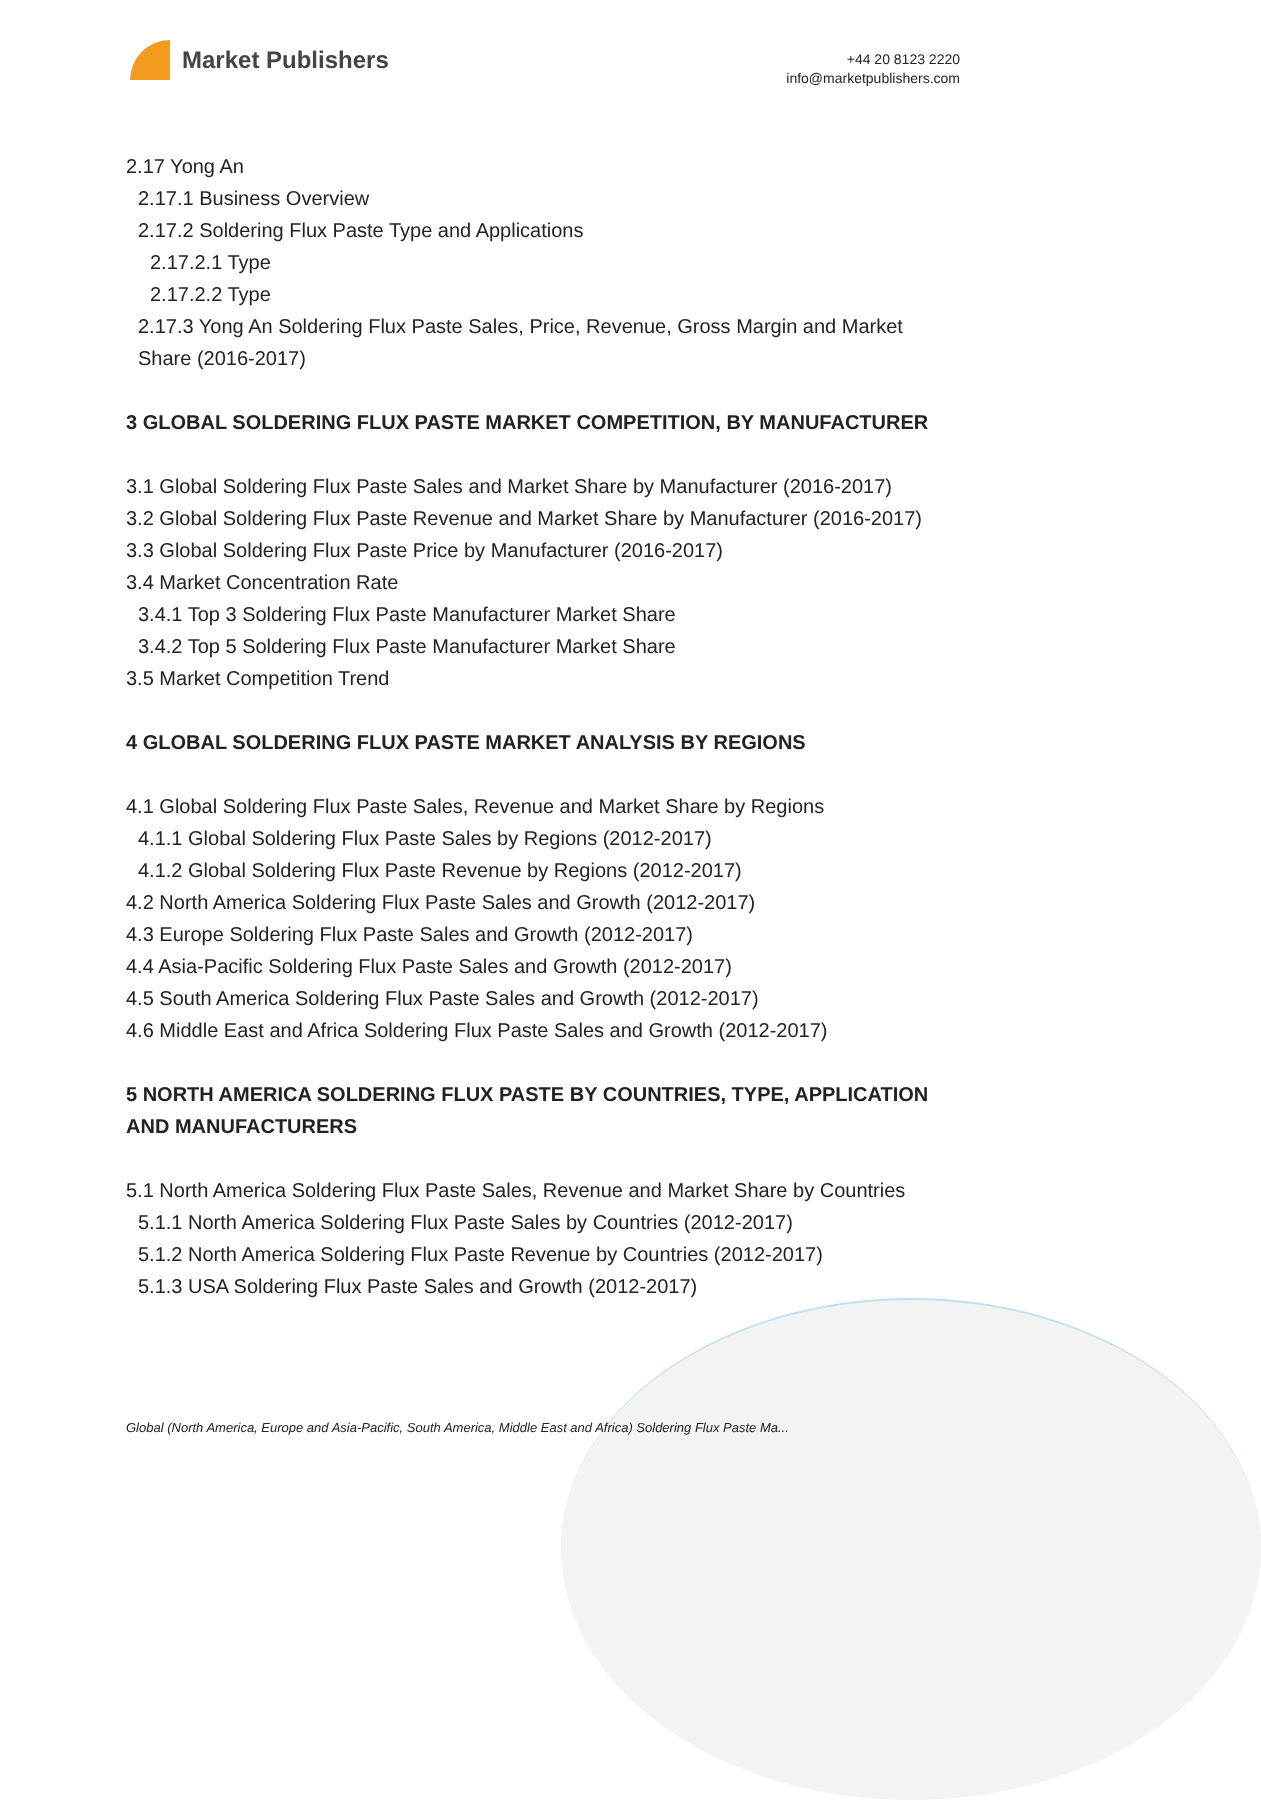Market Publishers
+44 20 8123 2220
info@marketpublishers.com
2.17 Yong An
2.17.1 Business Overview
2.17.2 Soldering Flux Paste Type and Applications
2.17.2.1 Type
2.17.2.2 Type
2.17.3 Yong An Soldering Flux Paste Sales, Price, Revenue, Gross Margin and Market Share (2016-2017)
3 GLOBAL SOLDERING FLUX PASTE MARKET COMPETITION, BY MANUFACTURER
3.1 Global Soldering Flux Paste Sales and Market Share by Manufacturer (2016-2017)
3.2 Global Soldering Flux Paste Revenue and Market Share by Manufacturer (2016-2017)
3.3 Global Soldering Flux Paste Price by Manufacturer (2016-2017)
3.4 Market Concentration Rate
3.4.1 Top 3 Soldering Flux Paste Manufacturer Market Share
3.4.2 Top 5 Soldering Flux Paste Manufacturer Market Share
3.5 Market Competition Trend
4 GLOBAL SOLDERING FLUX PASTE MARKET ANALYSIS BY REGIONS
4.1 Global Soldering Flux Paste Sales, Revenue and Market Share by Regions
4.1.1 Global Soldering Flux Paste Sales by Regions (2012-2017)
4.1.2 Global Soldering Flux Paste Revenue by Regions (2012-2017)
4.2 North America Soldering Flux Paste Sales and Growth (2012-2017)
4.3 Europe Soldering Flux Paste Sales and Growth (2012-2017)
4.4 Asia-Pacific Soldering Flux Paste Sales and Growth (2012-2017)
4.5 South America Soldering Flux Paste Sales and Growth (2012-2017)
4.6 Middle East and Africa Soldering Flux Paste Sales and Growth (2012-2017)
5 NORTH AMERICA SOLDERING FLUX PASTE BY COUNTRIES, TYPE, APPLICATION AND MANUFACTURERS
5.1 North America Soldering Flux Paste Sales, Revenue and Market Share by Countries
5.1.1 North America Soldering Flux Paste Sales by Countries (2012-2017)
5.1.2 North America Soldering Flux Paste Revenue by Countries (2012-2017)
5.1.3 USA Soldering Flux Paste Sales and Growth (2012-2017)
Global (North America, Europe and Asia-Pacific, South America, Middle East and Africa) Soldering Flux Paste Ma...